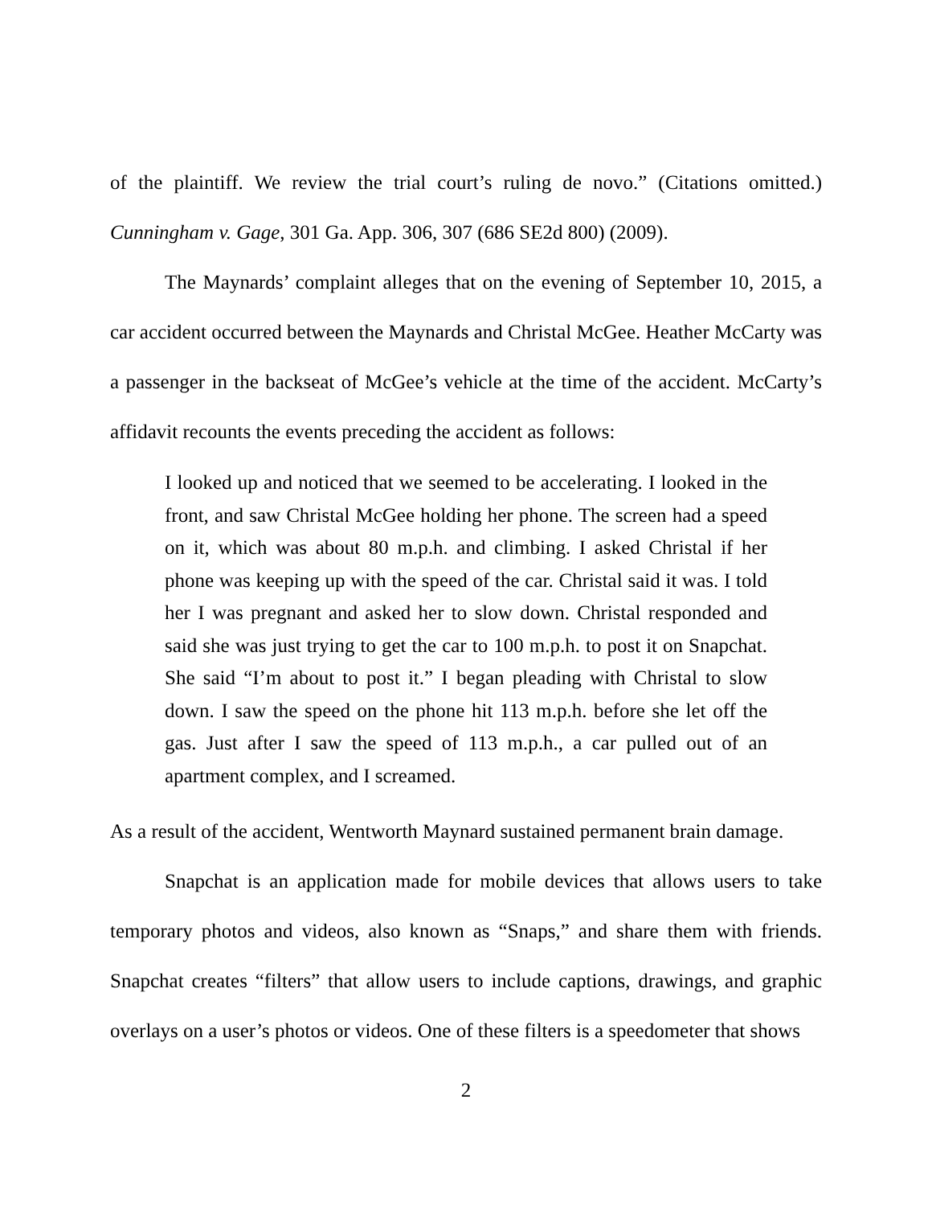of the plaintiff. We review the trial court’s ruling de novo.” (Citations omitted.) Cunningham v. Gage, 301 Ga. App. 306, 307 (686 SE2d 800) (2009).
The Maynards’ complaint alleges that on the evening of September 10, 2015, a car accident occurred between the Maynards and Christal McGee. Heather McCarty was a passenger in the backseat of McGee’s vehicle at the time of the accident. McCarty’s affidavit recounts the events preceding the accident as follows:
I looked up and noticed that we seemed to be accelerating. I looked in the front, and saw Christal McGee holding her phone. The screen had a speed on it, which was about 80 m.p.h. and climbing. I asked Christal if her phone was keeping up with the speed of the car. Christal said it was. I told her I was pregnant and asked her to slow down. Christal responded and said she was just trying to get the car to 100 m.p.h. to post it on Snapchat. She said “I’m about to post it.” I began pleading with Christal to slow down. I saw the speed on the phone hit 113 m.p.h. before she let off the gas. Just after I saw the speed of 113 m.p.h., a car pulled out of an apartment complex, and I screamed.
As a result of the accident, Wentworth Maynard sustained permanent brain damage.
Snapchat is an application made for mobile devices that allows users to take temporary photos and videos, also known as “Snaps,” and share them with friends. Snapchat creates “filters” that allow users to include captions, drawings, and graphic overlays on a user’s photos or videos. One of these filters is a speedometer that shows
2